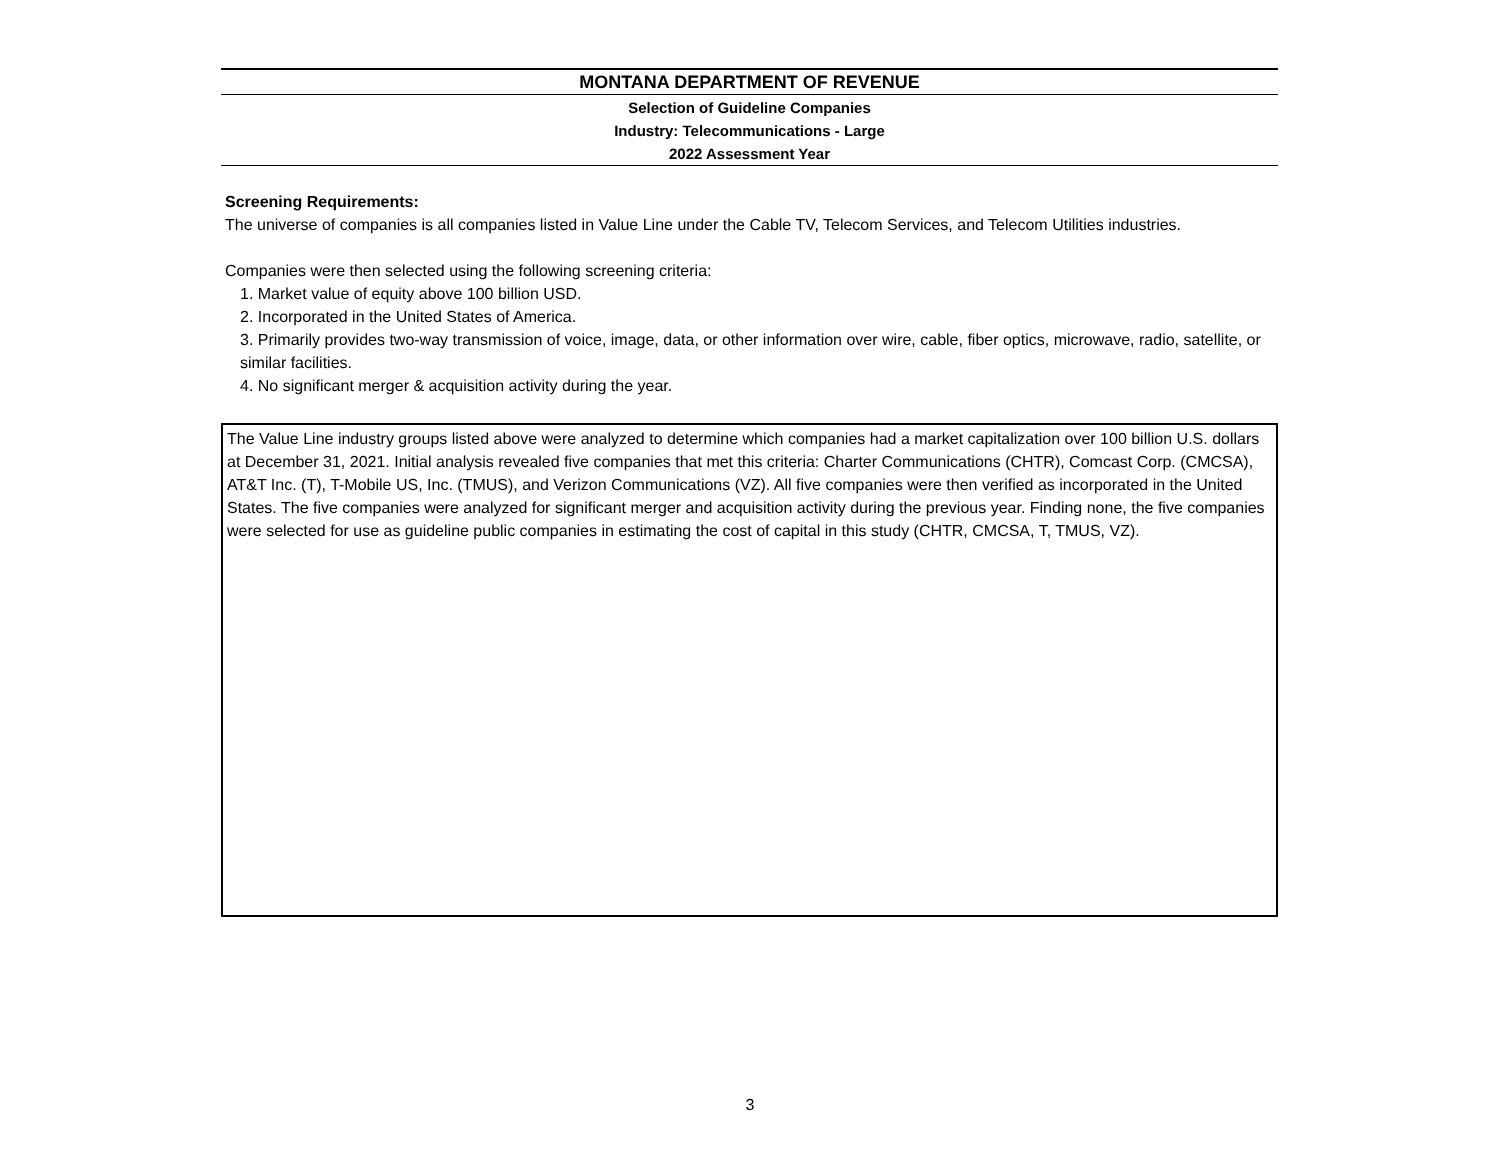MONTANA DEPARTMENT OF REVENUE
Selection of Guideline Companies
Industry: Telecommunications - Large
2022 Assessment Year
Screening Requirements:
The universe of companies is all companies listed in Value Line under the Cable TV, Telecom Services, and Telecom Utilities industries.
Companies were then selected using the following screening criteria:
1. Market value of equity above 100 billion USD.
2. Incorporated in the United States of America.
3. Primarily provides two-way transmission of voice, image, data, or other information over wire, cable, fiber optics, microwave, radio, satellite, or similar facilities.
4. No significant merger & acquisition activity during the year.
The Value Line industry groups listed above were analyzed to determine which companies had a market capitalization over 100 billion U.S. dollars at December 31, 2021. Initial analysis revealed five companies that met this criteria: Charter Communications (CHTR), Comcast Corp. (CMCSA), AT&T Inc. (T), T-Mobile US, Inc. (TMUS), and Verizon Communications (VZ). All five companies were then verified as incorporated in the United States. The five companies were analyzed for significant merger and acquisition activity during the previous year. Finding none, the five companies were selected for use as guideline public companies in estimating the cost of capital in this study (CHTR, CMCSA, T, TMUS, VZ).
3